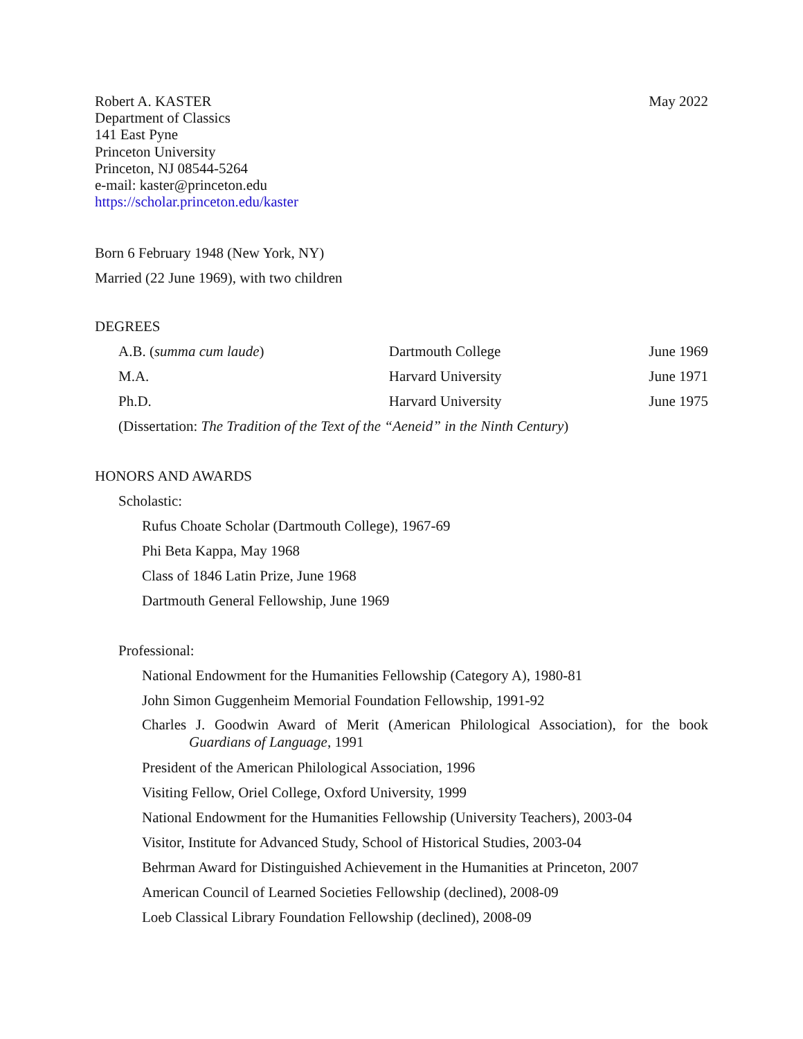Robert A. KASTER
Department of Classics
141 East Pyne
Princeton University
Princeton, NJ 08544-5264
e-mail: kaster@princeton.edu
https://scholar.princeton.edu/kaster
May 2022
Born 6 February 1948 (New York, NY)
Married (22 June 1969), with two children
DEGREES
| A.B. ( summa cum laude ) | Dartmouth College | June 1969 |
| M.A. | Harvard University | June 1971 |
| Ph.D. | Harvard University | June 1975 |
| (Dissertation: The Tradition of the Text of the “Aeneid” in the Ninth Century ) | | |
HONORS AND AWARDS
Scholastic:
Rufus Choate Scholar (Dartmouth College), 1967-69
Phi Beta Kappa, May 1968
Class of 1846 Latin Prize, June 1968
Dartmouth General Fellowship, June 1969
Professional:
National Endowment for the Humanities Fellowship (Category A), 1980-81
John Simon Guggenheim Memorial Foundation Fellowship, 1991-92
Charles J. Goodwin Award of Merit (American Philological Association), for the book Guardians of Language, 1991
President of the American Philological Association, 1996
Visiting Fellow, Oriel College, Oxford University, 1999
National Endowment for the Humanities Fellowship (University Teachers), 2003-04
Visitor, Institute for Advanced Study, School of Historical Studies, 2003-04
Behrman Award for Distinguished Achievement in the Humanities at Princeton, 2007
American Council of Learned Societies Fellowship (declined), 2008-09
Loeb Classical Library Foundation Fellowship (declined), 2008-09